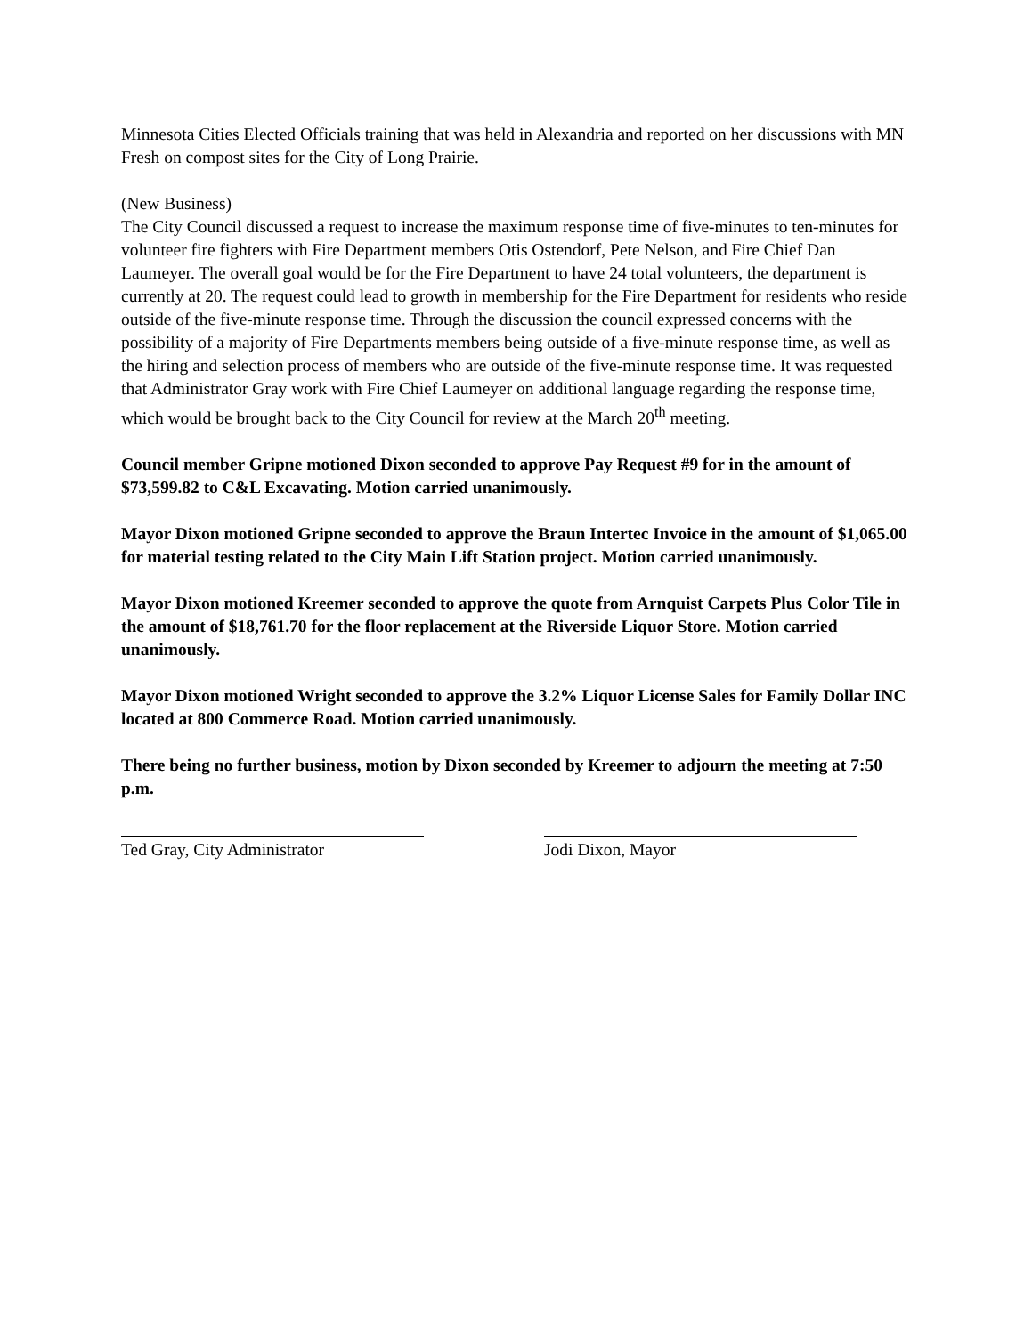Minnesota Cities Elected Officials training that was held in Alexandria and reported on her discussions with MN Fresh on compost sites for the City of Long Prairie.
(New Business)
The City Council discussed a request to increase the maximum response time of five-minutes to ten-minutes for volunteer fire fighters with Fire Department members Otis Ostendorf, Pete Nelson, and Fire Chief Dan Laumeyer. The overall goal would be for the Fire Department to have 24 total volunteers, the department is currently at 20. The request could lead to growth in membership for the Fire Department for residents who reside outside of the five-minute response time. Through the discussion the council expressed concerns with the possibility of a majority of Fire Departments members being outside of a five-minute response time, as well as the hiring and selection process of members who are outside of the five-minute response time. It was requested that Administrator Gray work with Fire Chief Laumeyer on additional language regarding the response time, which would be brought back to the City Council for review at the March 20<sup>th</sup> meeting.
Council member Gripne motioned Dixon seconded to approve Pay Request #9 for in the amount of $73,599.82 to C&L Excavating. Motion carried unanimously.
Mayor Dixon motioned Gripne seconded to approve the Braun Intertec Invoice in the amount of $1,065.00 for material testing related to the City Main Lift Station project. Motion carried unanimously.
Mayor Dixon motioned Kreemer seconded to approve the quote from Arnquist Carpets Plus Color Tile in the amount of $18,761.70 for the floor replacement at the Riverside Liquor Store. Motion carried unanimously.
Mayor Dixon motioned Wright seconded to approve the 3.2% Liquor License Sales for Family Dollar INC located at 800 Commerce Road. Motion carried unanimously.
There being no further business, motion by Dixon seconded by Kreemer to adjourn the meeting at 7:50 p.m.
Ted Gray, City Administrator Jodi Dixon, Mayor